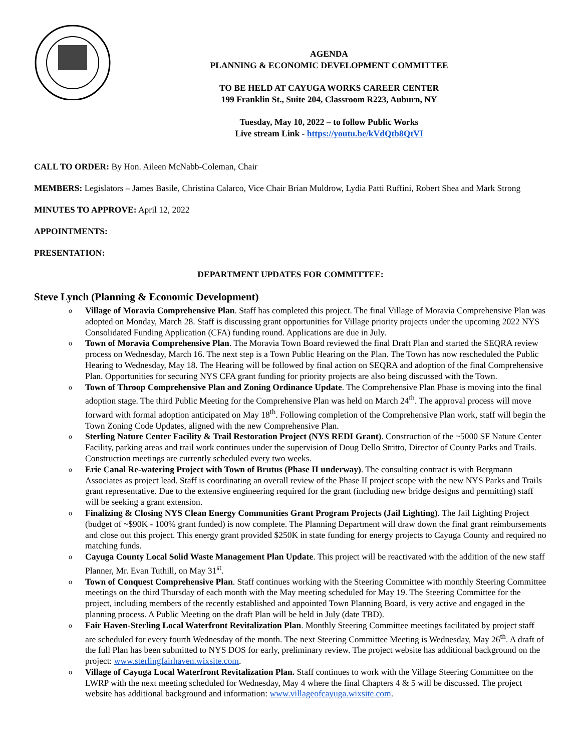AGENDA
PLANNING & ECONOMIC DEVELOPMENT COMMITTEE
TO BE HELD AT CAYUGA WORKS CAREER CENTER
199 Franklin St., Suite 204, Classroom R223, Auburn, NY
Tuesday, May 10, 2022 – to follow Public Works
Live stream Link - https://youtu.be/kVdQtb8QtVI
CALL TO ORDER: By Hon. Aileen McNabb-Coleman, Chair
MEMBERS: Legislators – James Basile, Christina Calarco, Vice Chair Brian Muldrow, Lydia Patti Ruffini, Robert Shea and Mark Strong
MINUTES TO APPROVE: April 12, 2022
APPOINTMENTS:
PRESENTATION:
DEPARTMENT UPDATES FOR COMMITTEE:
Steve Lynch (Planning & Economic Development)
o Village of Moravia Comprehensive Plan. Staff has completed this project. The final Village of Moravia Comprehensive Plan was adopted on Monday, March 28. Staff is discussing grant opportunities for Village priority projects under the upcoming 2022 NYS Consolidated Funding Application (CFA) funding round. Applications are due in July.
o Town of Moravia Comprehensive Plan. The Moravia Town Board reviewed the final Draft Plan and started the SEQRA review process on Wednesday, March 16. The next step is a Town Public Hearing on the Plan. The Town has now rescheduled the Public Hearing to Wednesday, May 18. The Hearing will be followed by final action on SEQRA and adoption of the final Comprehensive Plan. Opportunities for securing NYS CFA grant funding for priority projects are also being discussed with the Town.
o Town of Throop Comprehensive Plan and Zoning Ordinance Update. The Comprehensive Plan Phase is moving into the final adoption stage. The third Public Meeting for the Comprehensive Plan was held on March 24<sup>th</sup>. The approval process will move forward with formal adoption anticipated on May 18<sup>th</sup>. Following completion of the Comprehensive Plan work, staff will begin the Town Zoning Code Updates, aligned with the new Comprehensive Plan.
o Sterling Nature Center Facility & Trail Restoration Project (NYS REDI Grant). Construction of the ~5000 SF Nature Center Facility, parking areas and trail work continues under the supervision of Doug Dello Stritto, Director of County Parks and Trails. Construction meetings are currently scheduled every two weeks.
o Erie Canal Re-watering Project with Town of Brutus (Phase II underway). The consulting contract is with Bergmann Associates as project lead. Staff is coordinating an overall review of the Phase II project scope with the new NYS Parks and Trails grant representative. Due to the extensive engineering required for the grant (including new bridge designs and permitting) staff will be seeking a grant extension.
o Finalizing & Closing NYS Clean Energy Communities Grant Program Projects (Jail Lighting). The Jail Lighting Project (budget of ~$90K - 100% grant funded) is now complete. The Planning Department will draw down the final grant reimbursements and close out this project. This energy grant provided $250K in state funding for energy projects to Cayuga County and required no matching funds.
o Cayuga County Local Solid Waste Management Plan Update. This project will be reactivated with the addition of the new staff Planner, Mr. Evan Tuthill, on May 31<sup>st</sup>.
o Town of Conquest Comprehensive Plan. Staff continues working with the Steering Committee with monthly Steering Committee meetings on the third Thursday of each month with the May meeting scheduled for May 19. The Steering Committee for the project, including members of the recently established and appointed Town Planning Board, is very active and engaged in the planning process. A Public Meeting on the draft Plan will be held in July (date TBD).
o Fair Haven-Sterling Local Waterfront Revitalization Plan. Monthly Steering Committee meetings facilitated by project staff are scheduled for every fourth Wednesday of the month. The next Steering Committee Meeting is Wednesday, May 26<sup>th</sup>. A draft of the full Plan has been submitted to NYS DOS for early, preliminary review. The project website has additional background on the project: www.sterlingfairhaven.wixsite.com.
o Village of Cayuga Local Waterfront Revitalization Plan. Staff continues to work with the Village Steering Committee on the LWRP with the next meeting scheduled for Wednesday, May 4 where the final Chapters 4 & 5 will be discussed. The project website has additional background and information: www.villageofcayuga.wixsite.com.